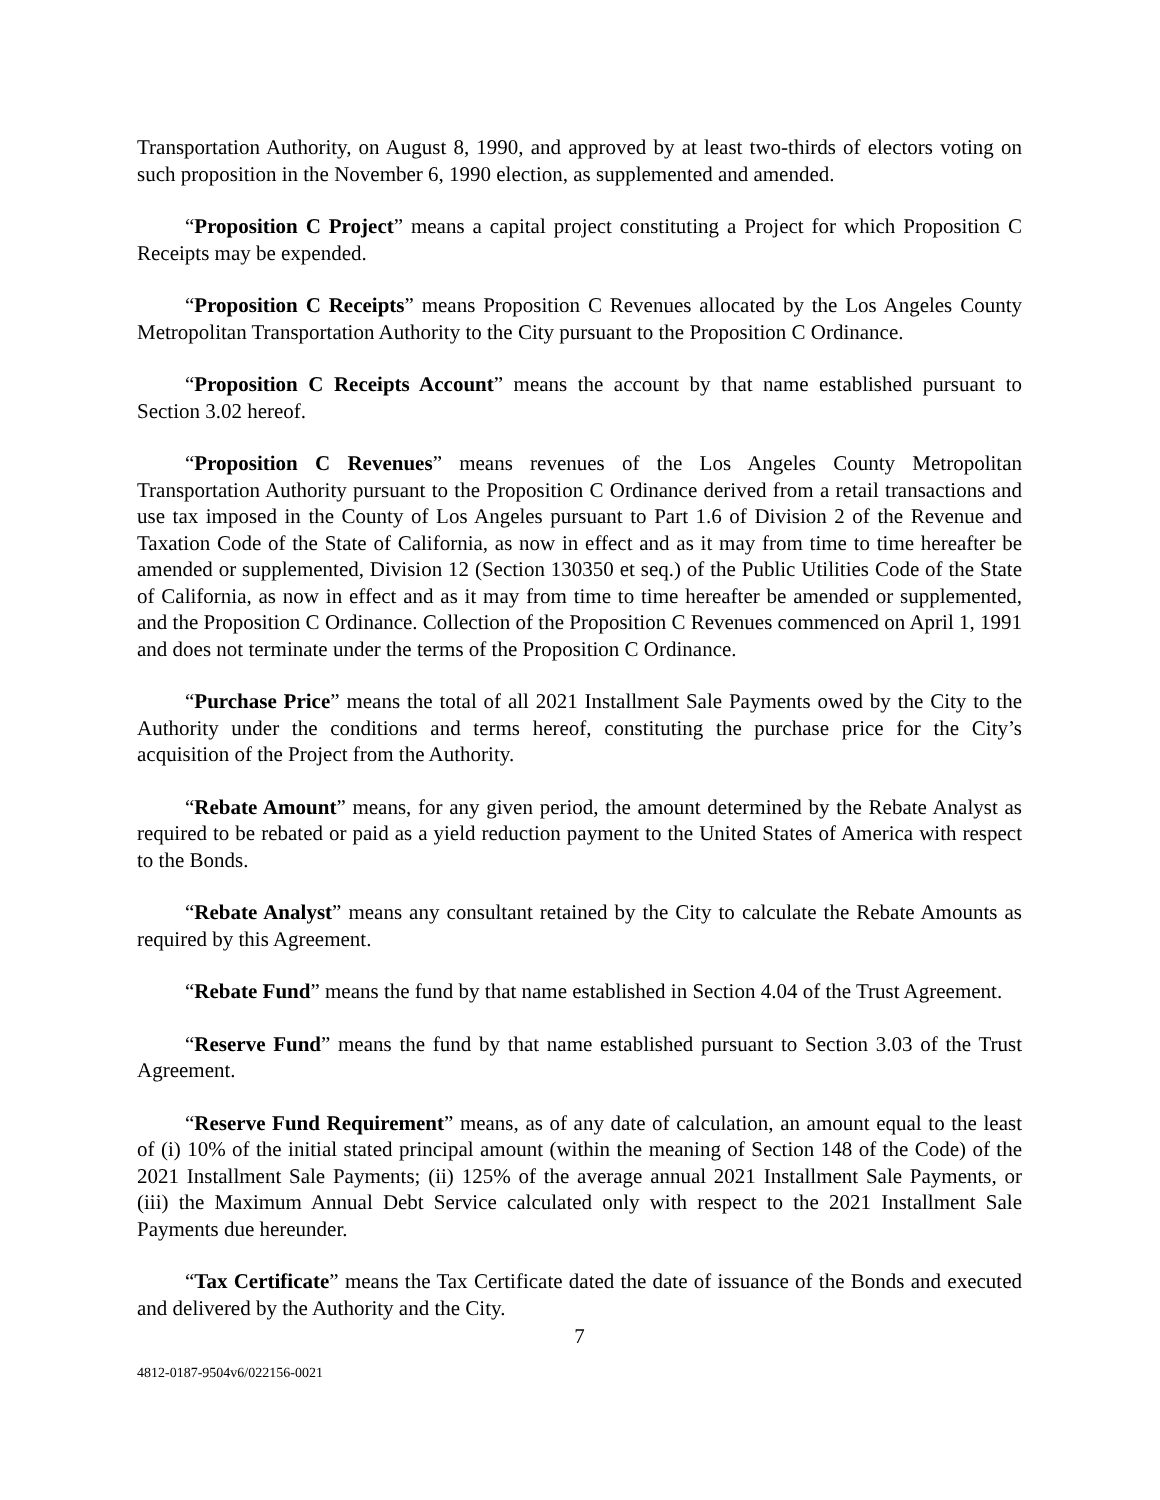Transportation Authority, on August 8, 1990, and approved by at least two-thirds of electors voting on such proposition in the November 6, 1990 election, as supplemented and amended.
“Proposition C Project” means a capital project constituting a Project for which Proposition C Receipts may be expended.
“Proposition C Receipts” means Proposition C Revenues allocated by the Los Angeles County Metropolitan Transportation Authority to the City pursuant to the Proposition C Ordinance.
“Proposition C Receipts Account” means the account by that name established pursuant to Section 3.02 hereof.
“Proposition C Revenues” means revenues of the Los Angeles County Metropolitan Transportation Authority pursuant to the Proposition C Ordinance derived from a retail transactions and use tax imposed in the County of Los Angeles pursuant to Part 1.6 of Division 2 of the Revenue and Taxation Code of the State of California, as now in effect and as it may from time to time hereafter be amended or supplemented, Division 12 (Section 130350 et seq.) of the Public Utilities Code of the State of California, as now in effect and as it may from time to time hereafter be amended or supplemented, and the Proposition C Ordinance. Collection of the Proposition C Revenues commenced on April 1, 1991 and does not terminate under the terms of the Proposition C Ordinance.
“Purchase Price” means the total of all 2021 Installment Sale Payments owed by the City to the Authority under the conditions and terms hereof, constituting the purchase price for the City’s acquisition of the Project from the Authority.
“Rebate Amount” means, for any given period, the amount determined by the Rebate Analyst as required to be rebated or paid as a yield reduction payment to the United States of America with respect to the Bonds.
“Rebate Analyst” means any consultant retained by the City to calculate the Rebate Amounts as required by this Agreement.
“Rebate Fund” means the fund by that name established in Section 4.04 of the Trust Agreement.
“Reserve Fund” means the fund by that name established pursuant to Section 3.03 of the Trust Agreement.
“Reserve Fund Requirement” means, as of any date of calculation, an amount equal to the least of (i) 10% of the initial stated principal amount (within the meaning of Section 148 of the Code) of the 2021 Installment Sale Payments; (ii) 125% of the average annual 2021 Installment Sale Payments, or (iii) the Maximum Annual Debt Service calculated only with respect to the 2021 Installment Sale Payments due hereunder.
“Tax Certificate” means the Tax Certificate dated the date of issuance of the Bonds and executed and delivered by the Authority and the City.
7
4812-0187-9504v6/022156-0021